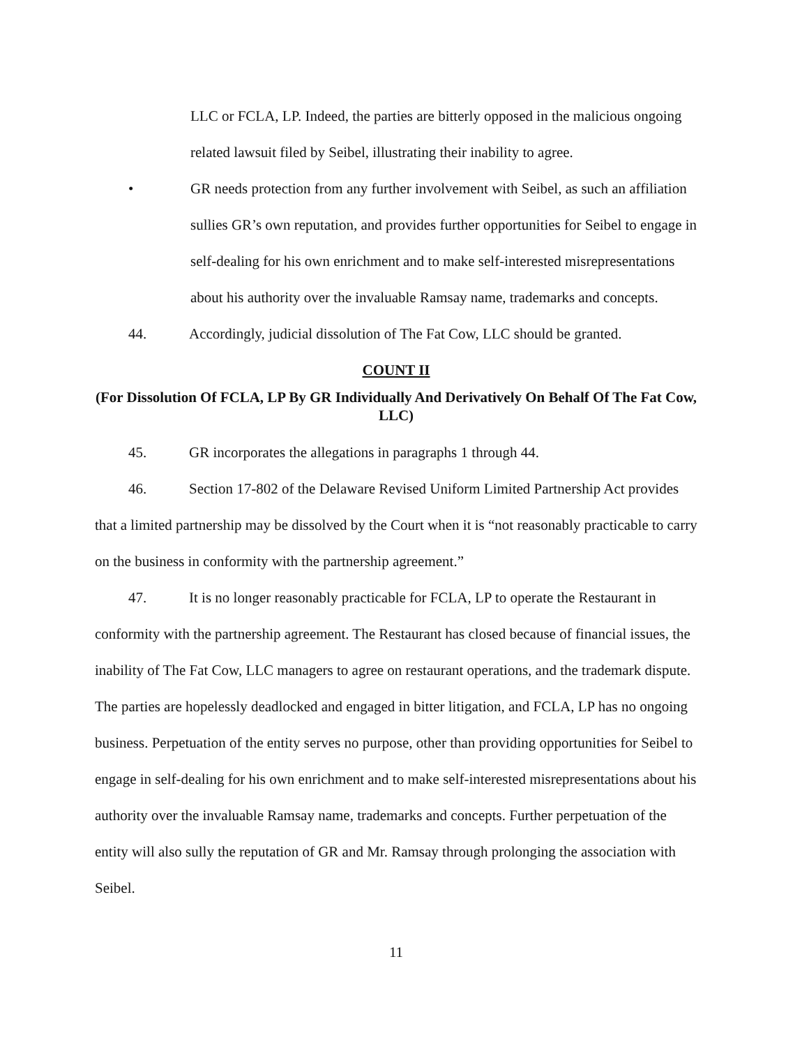LLC or FCLA, LP. Indeed, the parties are bitterly opposed in the malicious ongoing related lawsuit filed by Seibel, illustrating their inability to agree.
• GR needs protection from any further involvement with Seibel, as such an affiliation sullies GR’s own reputation, and provides further opportunities for Seibel to engage in self-dealing for his own enrichment and to make self-interested misrepresentations about his authority over the invaluable Ramsay name, trademarks and concepts.
44. Accordingly, judicial dissolution of The Fat Cow, LLC should be granted.
COUNT II
(For Dissolution Of FCLA, LP By GR Individually And Derivatively On Behalf Of The Fat Cow, LLC)
45. GR incorporates the allegations in paragraphs 1 through 44.
46. Section 17-802 of the Delaware Revised Uniform Limited Partnership Act provides that a limited partnership may be dissolved by the Court when it is “not reasonably practicable to carry on the business in conformity with the partnership agreement.”
47. It is no longer reasonably practicable for FCLA, LP to operate the Restaurant in conformity with the partnership agreement. The Restaurant has closed because of financial issues, the inability of The Fat Cow, LLC managers to agree on restaurant operations, and the trademark dispute. The parties are hopelessly deadlocked and engaged in bitter litigation, and FCLA, LP has no ongoing business. Perpetuation of the entity serves no purpose, other than providing opportunities for Seibel to engage in self-dealing for his own enrichment and to make self-interested misrepresentations about his authority over the invaluable Ramsay name, trademarks and concepts. Further perpetuation of the entity will also sully the reputation of GR and Mr. Ramsay through prolonging the association with Seibel.
11